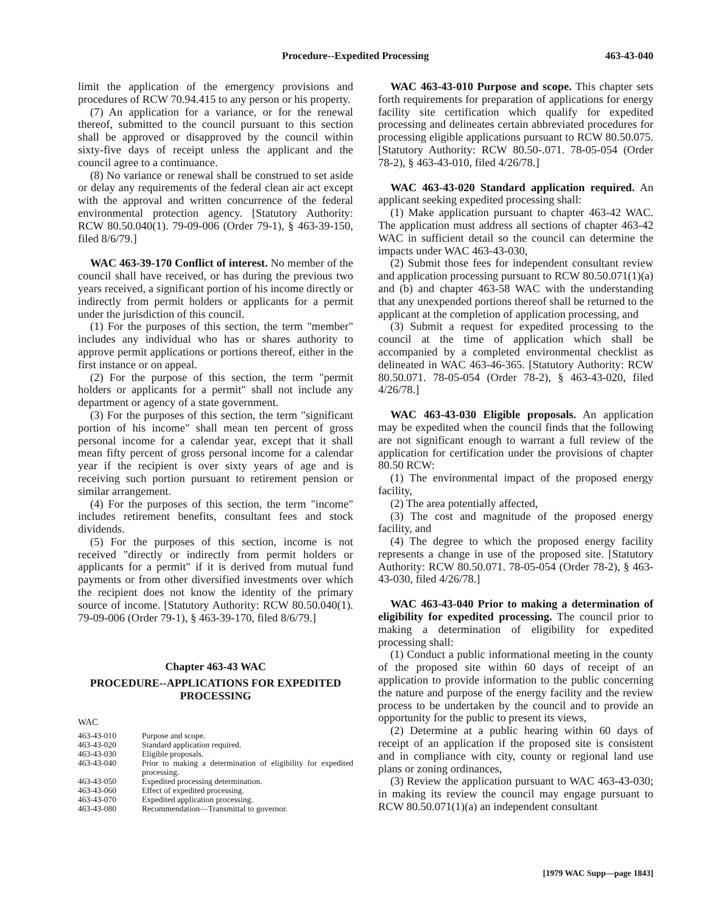Procedure--Expedited Processing 463-43-040
limit the application of the emergency provisions and procedures of RCW 70.94.415 to any person or his property.
(7) An application for a variance, or for the renewal thereof, submitted to the council pursuant to this section shall be approved or disapproved by the council within sixty-five days of receipt unless the applicant and the council agree to a continuance.
(8) No variance or renewal shall be construed to set aside or delay any requirements of the federal clean air act except with the approval and written concurrence of the federal environmental protection agency. [Statutory Authority: RCW 80.50.040(1). 79-09-006 (Order 79-1), § 463-39-150, filed 8/6/79.]
WAC 463-39-170 Conflict of interest. No member of the council shall have received, or has during the previous two years received, a significant portion of his income directly or indirectly from permit holders or applicants for a permit under the jurisdiction of this council.
(1) For the purposes of this section, the term "member" includes any individual who has or shares authority to approve permit applications or portions thereof, either in the first instance or on appeal.
(2) For the purpose of this section, the term "permit holders or applicants for a permit" shall not include any department or agency of a state government.
(3) For the purposes of this section, the term "significant portion of his income" shall mean ten percent of gross personal income for a calendar year, except that it shall mean fifty percent of gross personal income for a calendar year if the recipient is over sixty years of age and is receiving such portion pursuant to retirement pension or similar arrangement.
(4) For the purposes of this section, the term "income" includes retirement benefits, consultant fees and stock dividends.
(5) For the purposes of this section, income is not received "directly or indirectly from permit holders or applicants for a permit" if it is derived from mutual fund payments or from other diversified investments over which the recipient does not know the identity of the primary source of income. [Statutory Authority: RCW 80.50.040(1). 79-09-006 (Order 79-1), § 463-39-170, filed 8/6/79.]
Chapter 463-43 WAC
PROCEDURE--APPLICATIONS FOR EXPEDITED PROCESSING
WAC
| 463-43-010 | Purpose and scope. |
| 463-43-020 | Standard application required. |
| 463-43-030 | Eligible proposals. |
| 463-43-040 | Prior to making a determination of eligibility for expedited processing. |
| 463-43-050 | Expedited processing determination. |
| 463-43-060 | Effect of expedited processing. |
| 463-43-070 | Expedited application processing. |
| 463-43-080 | Recommendation—Transmittal to governor. |
WAC 463-43-010 Purpose and scope. This chapter sets forth requirements for preparation of applications for energy facility site certification which qualify for expedited processing and delineates certain abbreviated procedures for processing eligible applications pursuant to RCW 80.50.075. [Statutory Authority: RCW 80.50-.071. 78-05-054 (Order 78-2), § 463-43-010, filed 4/26/78.]
WAC 463-43-020 Standard application required. An applicant seeking expedited processing shall:
(1) Make application pursuant to chapter 463-42 WAC. The application must address all sections of chapter 463-42 WAC in sufficient detail so the council can determine the impacts under WAC 463-43-030,
(2) Submit those fees for independent consultant review and application processing pursuant to RCW 80.50.071(1)(a) and (b) and chapter 463-58 WAC with the understanding that any unexpended portions thereof shall be returned to the applicant at the completion of application processing, and
(3) Submit a request for expedited processing to the council at the time of application which shall be accompanied by a completed environmental checklist as delineated in WAC 463-46-365. [Statutory Authority: RCW 80.50.071. 78-05-054 (Order 78-2), § 463-43-020, filed 4/26/78.]
WAC 463-43-030 Eligible proposals. An application may be expedited when the council finds that the following are not significant enough to warrant a full review of the application for certification under the provisions of chapter 80.50 RCW:
(1) The environmental impact of the proposed energy facility,
(2) The area potentially affected,
(3) The cost and magnitude of the proposed energy facility, and
(4) The degree to which the proposed energy facility represents a change in use of the proposed site. [Statutory Authority: RCW 80.50.071. 78-05-054 (Order 78-2), § 463-43-030, filed 4/26/78.]
WAC 463-43-040 Prior to making a determination of eligibility for expedited processing. The council prior to making a determination of eligibility for expedited processing shall:
(1) Conduct a public informational meeting in the county of the proposed site within 60 days of receipt of an application to provide information to the public concerning the nature and purpose of the energy facility and the review process to be undertaken by the council and to provide an opportunity for the public to present its views,
(2) Determine at a public hearing within 60 days of receipt of an application if the proposed site is consistent and in compliance with city, county or regional land use plans or zoning ordinances,
(3) Review the application pursuant to WAC 463-43-030; in making its review the council may engage pursuant to RCW 80.50.071(1)(a) an independent consultant
[1979 WAC Supp—page 1843]